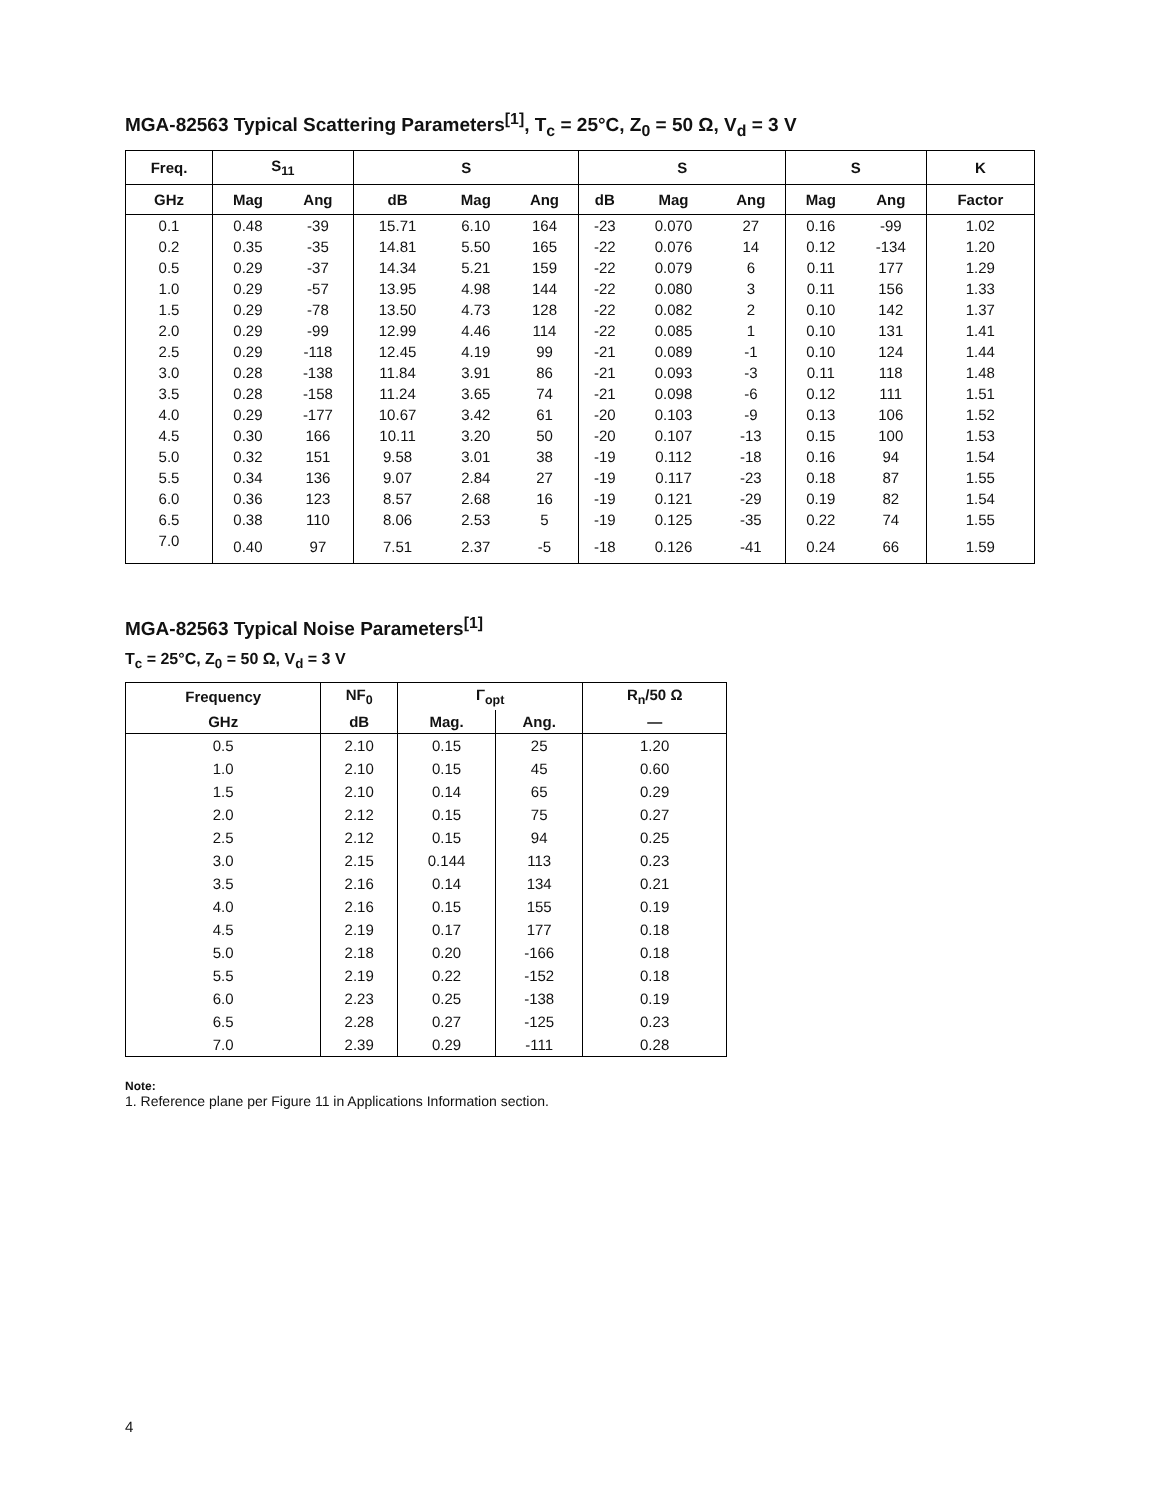MGA-82563 Typical Scattering Parameters<sup>[1]</sup>, T<sub>c</sub> = 25°C, Z<sub>0</sub> = 50 Ω, V<sub>d</sub> = 3 V
| Freq. | S<sub>11</sub> | | S | | | S | | | S | | K |
| --- | --- | --- | --- | --- | --- | --- | --- | --- | --- | --- | --- |
| GHz | Mag | Ang | dB | Mag | Ang | dB | Mag | Ang | Mag | Ang | Factor |
| 0.1 | 0.48 | -39 | 15.71 | 6.10 | 164 | -23 | 0.070 | 27 | 0.16 | -99 | 1.02 |
| 0.2 | 0.35 | -35 | 14.81 | 5.50 | 165 | -22 | 0.076 | 14 | 0.12 | -134 | 1.20 |
| 0.5 | 0.29 | -37 | 14.34 | 5.21 | 159 | -22 | 0.079 | 6 | 0.11 | 177 | 1.29 |
| 1.0 | 0.29 | -57 | 13.95 | 4.98 | 144 | -22 | 0.080 | 3 | 0.11 | 156 | 1.33 |
| 1.5 | 0.29 | -78 | 13.50 | 4.73 | 128 | -22 | 0.082 | 2 | 0.10 | 142 | 1.37 |
| 2.0 | 0.29 | -99 | 12.99 | 4.46 | 114 | -22 | 0.085 | 1 | 0.10 | 131 | 1.41 |
| 2.5 | 0.29 | -118 | 12.45 | 4.19 | 99 | -21 | 0.089 | -1 | 0.10 | 124 | 1.44 |
| 3.0 | 0.28 | -138 | 11.84 | 3.91 | 86 | -21 | 0.093 | -3 | 0.11 | 118 | 1.48 |
| 3.5 | 0.28 | -158 | 11.24 | 3.65 | 74 | -21 | 0.098 | -6 | 0.12 | 111 | 1.51 |
| 4.0 | 0.29 | -177 | 10.67 | 3.42 | 61 | -20 | 0.103 | -9 | 0.13 | 106 | 1.52 |
| 4.5 | 0.30 | 166 | 10.11 | 3.20 | 50 | -20 | 0.107 | -13 | 0.15 | 100 | 1.53 |
| 5.0 | 0.32 | 151 | 9.58 | 3.01 | 38 | -19 | 0.112 | -18 | 0.16 | 94 | 1.54 |
| 5.5 | 0.34 | 136 | 9.07 | 2.84 | 27 | -19 | 0.117 | -23 | 0.18 | 87 | 1.55 |
| 6.0 | 0.36 | 123 | 8.57 | 2.68 | 16 | -19 | 0.121 | -29 | 0.19 | 82 | 1.54 |
| 6.5 | 0.38 | 110 | 8.06 | 2.53 | 5 | -19 | 0.125 | -35 | 0.22 | 74 | 1.55 |
| 7.0 | 0.40 | 97 | 7.51 | 2.37 | -5 | -18 | 0.126 | -41 | 0.24 | 66 | 1.59 |
MGA-82563 Typical Noise Parameters<sup>[1]</sup>
T<sub>c</sub> = 25°C, Z<sub>0</sub> = 50 Ω, V<sub>d</sub> = 3 V
| Frequency | NF<sub>0</sub> | Γ<sub>opt</sub> | | R<sub>n</sub>/50 Ω |
| --- | --- | --- | --- | --- |
| GHz | dB | Mag. | Ang. | — |
| 0.5 | 2.10 | 0.15 | 25 | 1.20 |
| 1.0 | 2.10 | 0.15 | 45 | 0.60 |
| 1.5 | 2.10 | 0.14 | 65 | 0.29 |
| 2.0 | 2.12 | 0.15 | 75 | 0.27 |
| 2.5 | 2.12 | 0.15 | 94 | 0.25 |
| 3.0 | 2.15 | 0.144 | 113 | 0.23 |
| 3.5 | 2.16 | 0.14 | 134 | 0.21 |
| 4.0 | 2.16 | 0.15 | 155 | 0.19 |
| 4.5 | 2.19 | 0.17 | 177 | 0.18 |
| 5.0 | 2.18 | 0.20 | -166 | 0.18 |
| 5.5 | 2.19 | 0.22 | -152 | 0.18 |
| 6.0 | 2.23 | 0.25 | -138 | 0.19 |
| 6.5 | 2.28 | 0.27 | -125 | 0.23 |
| 7.0 | 2.39 | 0.29 | -111 | 0.28 |
Note:
1. Reference plane per Figure 11 in Applications Information section.
4